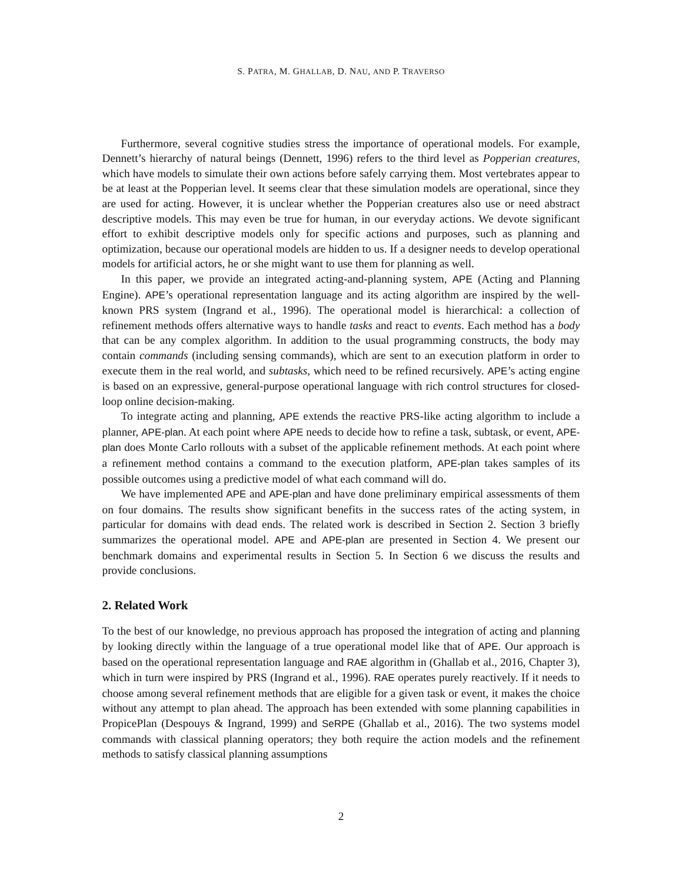S. PATRA, M. GHALLAB, D. NAU, AND P. TRAVERSO
Furthermore, several cognitive studies stress the importance of operational models. For example, Dennett’s hierarchy of natural beings (Dennett, 1996) refers to the third level as Popperian creatures, which have models to simulate their own actions before safely carrying them. Most vertebrates appear to be at least at the Popperian level. It seems clear that these simulation models are operational, since they are used for acting. However, it is unclear whether the Popperian creatures also use or need abstract descriptive models. This may even be true for human, in our everyday actions. We devote significant effort to exhibit descriptive models only for specific actions and purposes, such as planning and optimization, because our operational models are hidden to us. If a designer needs to develop operational models for artificial actors, he or she might want to use them for planning as well.
In this paper, we provide an integrated acting-and-planning system, APE (Acting and Planning Engine). APE’s operational representation language and its acting algorithm are inspired by the well-known PRS system (Ingrand et al., 1996). The operational model is hierarchical: a collection of refinement methods offers alternative ways to handle tasks and react to events. Each method has a body that can be any complex algorithm. In addition to the usual programming constructs, the body may contain commands (including sensing commands), which are sent to an execution platform in order to execute them in the real world, and subtasks, which need to be refined recursively. APE’s acting engine is based on an expressive, general-purpose operational language with rich control structures for closed-loop online decision-making.
To integrate acting and planning, APE extends the reactive PRS-like acting algorithm to include a planner, APE-plan. At each point where APE needs to decide how to refine a task, subtask, or event, APE-plan does Monte Carlo rollouts with a subset of the applicable refinement methods. At each point where a refinement method contains a command to the execution platform, APE-plan takes samples of its possible outcomes using a predictive model of what each command will do.
We have implemented APE and APE-plan and have done preliminary empirical assessments of them on four domains. The results show significant benefits in the success rates of the acting system, in particular for domains with dead ends. The related work is described in Section 2. Section 3 briefly summarizes the operational model. APE and APE-plan are presented in Section 4. We present our benchmark domains and experimental results in Section 5. In Section 6 we discuss the results and provide conclusions.
2. Related Work
To the best of our knowledge, no previous approach has proposed the integration of acting and planning by looking directly within the language of a true operational model like that of APE. Our approach is based on the operational representation language and RAE algorithm in (Ghallab et al., 2016, Chapter 3), which in turn were inspired by PRS (Ingrand et al., 1996). RAE operates purely reactively. If it needs to choose among several refinement methods that are eligible for a given task or event, it makes the choice without any attempt to plan ahead. The approach has been extended with some planning capabilities in PropicePlan (Despouys & Ingrand, 1999) and SeRPE (Ghallab et al., 2016). The two systems model commands with classical planning operators; they both require the action models and the refinement methods to satisfy classical planning assumptions
2